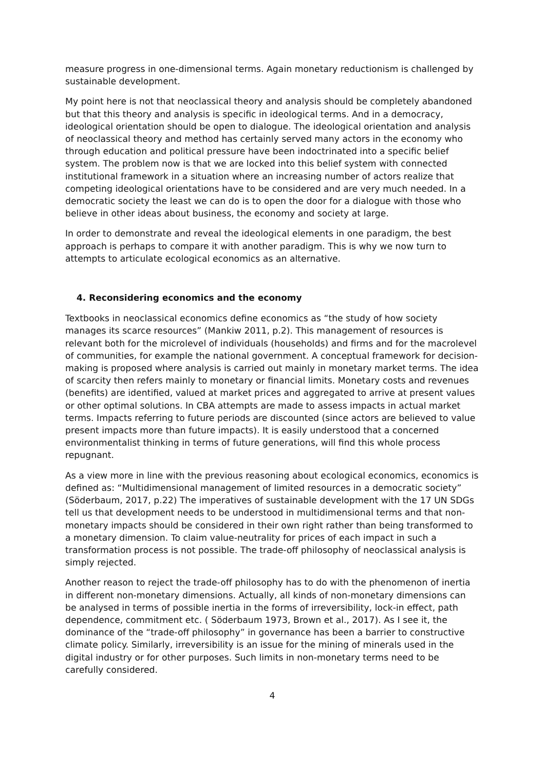measure progress in one-dimensional terms. Again monetary reductionism is challenged by sustainable development.
My point here is not that neoclassical theory and analysis should be completely abandoned but that this theory and analysis is specific in ideological terms. And in a democracy, ideological orientation should be open to dialogue. The ideological orientation and analysis of neoclassical theory and method has certainly served many actors in the economy who through education and political pressure have been indoctrinated into a specific belief system. The problem now is that we are locked into this belief system with connected institutional framework in a situation where an increasing number of actors realize that competing ideological orientations have to be considered and are very much needed. In a democratic society the least we can do is to open the door for a dialogue with those who believe in other ideas about business, the economy and society at large.
In order to demonstrate and reveal the ideological elements in one paradigm, the best approach is perhaps to compare it with another paradigm. This is why we now turn to attempts to articulate ecological economics as an alternative.
4. Reconsidering economics and the economy
Textbooks in neoclassical economics define economics as “the study of how society manages its scarce resources” (Mankiw 2011, p.2). This management of resources is relevant both for the microlevel of individuals (households) and firms and for the macrolevel of communities, for example the national government. A conceptual framework for decision-making is proposed where analysis is carried out mainly in monetary market terms. The idea of scarcity then refers mainly to monetary or financial limits. Monetary costs and revenues (benefits) are identified, valued at market prices and aggregated to arrive at present values or other optimal solutions. In CBA attempts are made to assess impacts in actual market terms. Impacts referring to future periods are discounted (since actors are believed to value present impacts more than future impacts). It is easily understood that a concerned environmentalist thinking in terms of future generations, will find this whole process repugnant.
As a view more in line with the previous reasoning about ecological economics, economics is defined as: “Multidimensional management of limited resources in a democratic society” (Söderbaum, 2017, p.22) The imperatives of sustainable development with the 17 UN SDGs tell us that development needs to be understood in multidimensional terms and that non-monetary impacts should be considered in their own right rather than being transformed to a monetary dimension. To claim value-neutrality for prices of each impact in such a transformation process is not possible. The trade-off philosophy of neoclassical analysis is simply rejected.
Another reason to reject the trade-off philosophy has to do with the phenomenon of inertia in different non-monetary dimensions. Actually, all kinds of non-monetary dimensions can be analysed in terms of possible inertia in the forms of irreversibility, lock-in effect, path dependence, commitment etc. ( Söderbaum 1973, Brown et al., 2017). As I see it, the dominance of the “trade-off philosophy” in governance has been a barrier to constructive climate policy. Similarly, irreversibility is an issue for the mining of minerals used in the digital industry or for other purposes. Such limits in non-monetary terms need to be carefully considered.
4